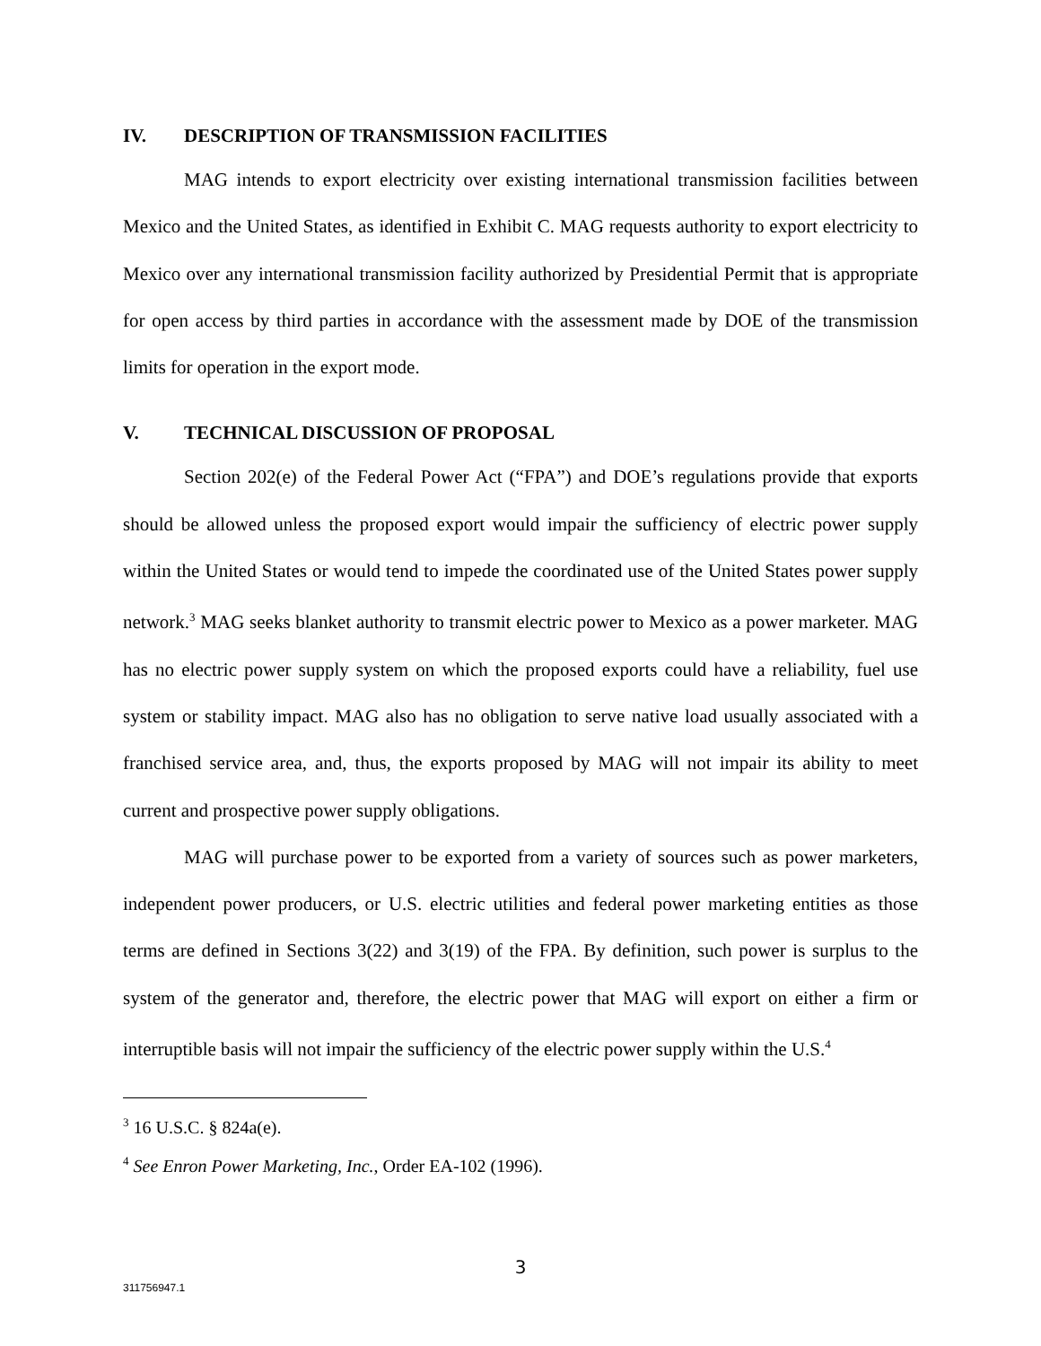IV. DESCRIPTION OF TRANSMISSION FACILITIES
MAG intends to export electricity over existing international transmission facilities between Mexico and the United States, as identified in Exhibit C. MAG requests authority to export electricity to Mexico over any international transmission facility authorized by Presidential Permit that is appropriate for open access by third parties in accordance with the assessment made by DOE of the transmission limits for operation in the export mode.
V. TECHNICAL DISCUSSION OF PROPOSAL
Section 202(e) of the Federal Power Act (“FPA”) and DOE’s regulations provide that exports should be allowed unless the proposed export would impair the sufficiency of electric power supply within the United States or would tend to impede the coordinated use of the United States power supply network.<sup>3</sup> MAG seeks blanket authority to transmit electric power to Mexico as a power marketer. MAG has no electric power supply system on which the proposed exports could have a reliability, fuel use system or stability impact. MAG also has no obligation to serve native load usually associated with a franchised service area, and, thus, the exports proposed by MAG will not impair its ability to meet current and prospective power supply obligations.
MAG will purchase power to be exported from a variety of sources such as power marketers, independent power producers, or U.S. electric utilities and federal power marketing entities as those terms are defined in Sections 3(22) and 3(19) of the FPA. By definition, such power is surplus to the system of the generator and, therefore, the electric power that MAG will export on either a firm or interruptible basis will not impair the sufficiency of the electric power supply within the U.S.<sup>4</sup>
<sup>3</sup> 16 U.S.C. § 824a(e).
<sup>4</sup> See Enron Power Marketing, Inc., Order EA-102 (1996).
3
311756947.1